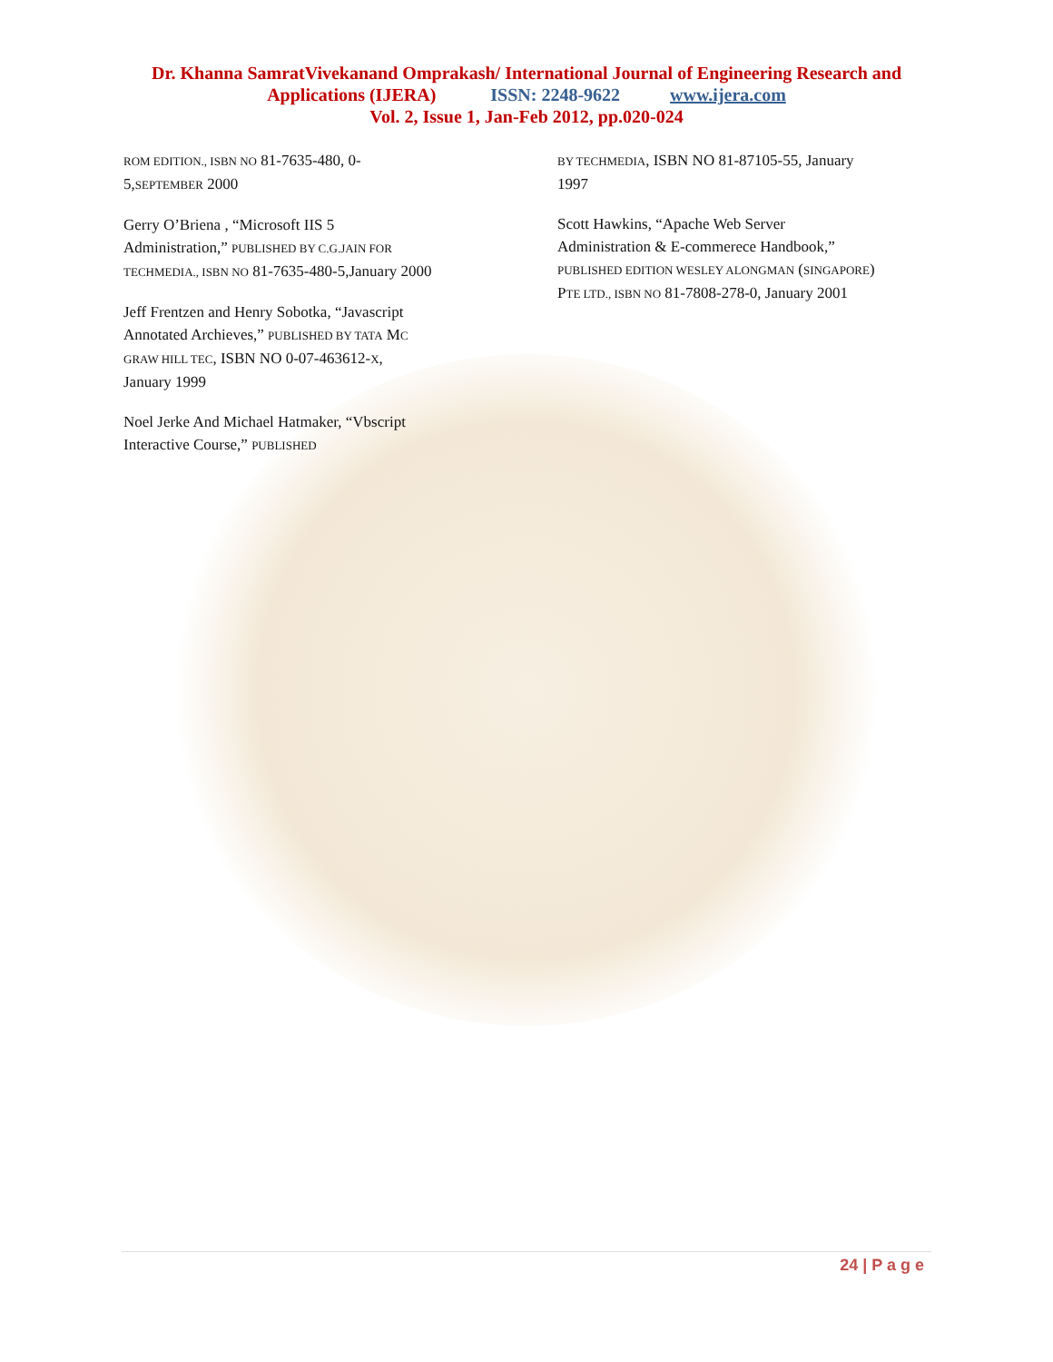Dr. Khanna SamratVivekanand Omprakash/ International Journal of Engineering Research and
Applications (IJERA) ISSN: 2248-9622 www.ijera.com
Vol. 2, Issue 1, Jan-Feb 2012, pp.020-024
ROM EDITION., ISBN NO 81-7635-480, 0-5,SEPTEMBER 2000
Gerry O’Briena , “Microsoft IIS 5 Administration,” PUBLISHED BY C.G.JAIN FOR TECHMEDIA., ISBN NO 81-7635-480-5,January 2000
Jeff Frentzen and Henry Sobotka, “Javascript Annotated Archieves,” PUBLISHED BY TATA MC GRAW HILL TEC, ISBN NO 0-07-463612-X, January 1999
Noel Jerke And Michael Hatmaker, “Vbscript Interactive Course,” PUBLISHED
BY TECHMEDIA, ISBN NO 81-87105-55, January 1997
Scott Hawkins, “Apache Web Server Administration & E-commerece Handbook,” PUBLISHED EDITION WESLEY ALONGMAN (SINGAPORE) PTE LTD., ISBN NO 81-7808-278-0, January 2001
24 | P a g e